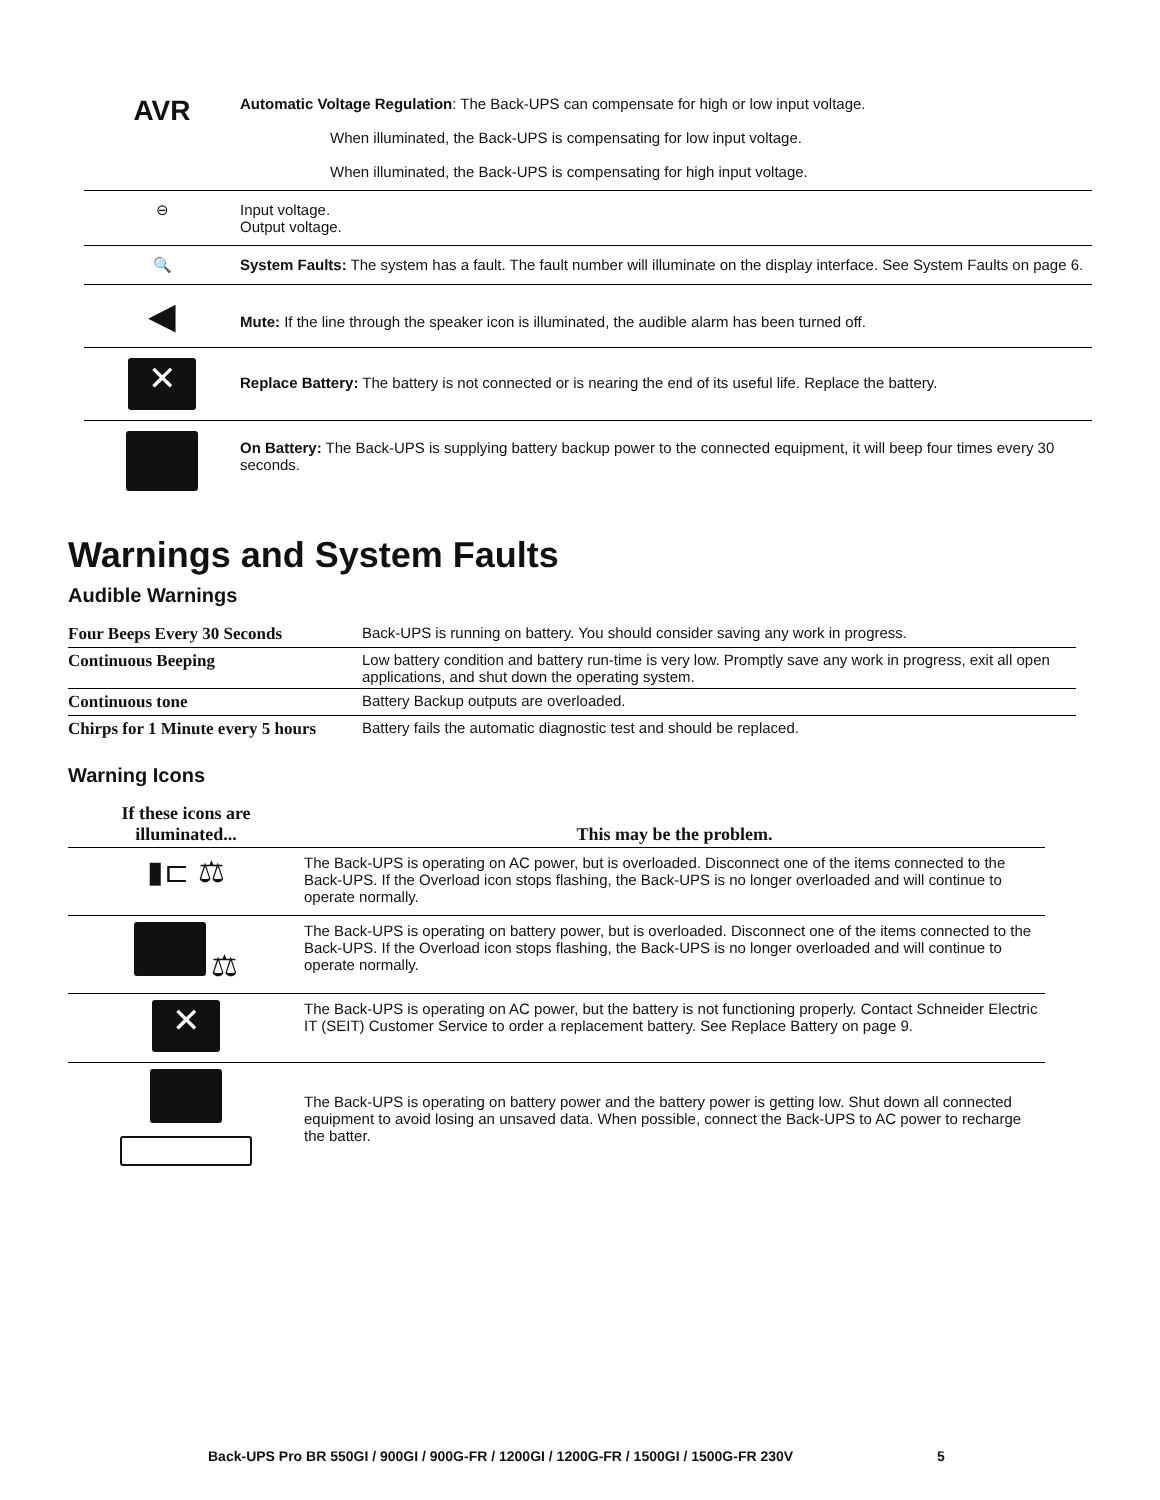| AVR | Automatic Voltage Regulation : The Back-UPS can compensate for high or low input voltage. When illuminated, the Back-UPS is compensating for low input voltage. When illuminated, the Back-UPS is compensating for high input voltage. |
| ⊖ | Input voltage. Output voltage. |
| 🔍 | System Faults: The system has a fault. The fault number will illuminate on the display interface. See System Faults on page 6. |
| ◀ | Mute: If the line through the speaker icon is illuminated, the audible alarm has been turned off. |
| ✕ | Replace Battery: The battery is not connected or is nearing the end of its useful life. Replace the battery. |
| | On Battery: The Back-UPS is supplying battery backup power to the connected equipment, it will beep four times every 30 seconds. |
Warnings and System Faults
Audible Warnings
| Four Beeps Every 30 Seconds | Back-UPS is running on battery. You should consider saving any work in progress. |
| Continuous Beeping | Low battery condition and battery run-time is very low. Promptly save any work in progress, exit all open applications, and shut down the operating system. |
| Continuous tone | Battery Backup outputs are overloaded. |
| Chirps for 1 Minute every 5 hours | Battery fails the automatic diagnostic test and should be replaced. |
Warning Icons
| If these icons are illuminated... | This may be the problem. |
| --- | --- |
| ▮⊏ ⚖ | The Back-UPS is operating on AC power, but is overloaded. Disconnect one of the items connected to the Back-UPS. If the Overload icon stops flashing, the Back-UPS is no longer overloaded and will continue to operate normally. |
| ⚖ | The Back-UPS is operating on battery power, but is overloaded. Disconnect one of the items connected to the Back-UPS. If the Overload icon stops flashing, the Back-UPS is no longer overloaded and will continue to operate normally. |
| ✕ | The Back-UPS is operating on AC power, but the battery is not functioning properly. Contact Schneider Electric IT (SEIT) Customer Service to order a replacement battery. See Replace Battery on page 9. |
| | The Back-UPS is operating on battery power and the battery power is getting low. Shut down all connected equipment to avoid losing an unsaved data. When possible, connect the Back-UPS to AC power to recharge the batter. |
Back-UPS Pro BR 550GI / 900GI / 900G-FR / 1200GI / 1200G-FR / 1500GI / 1500G-FR 230V 5